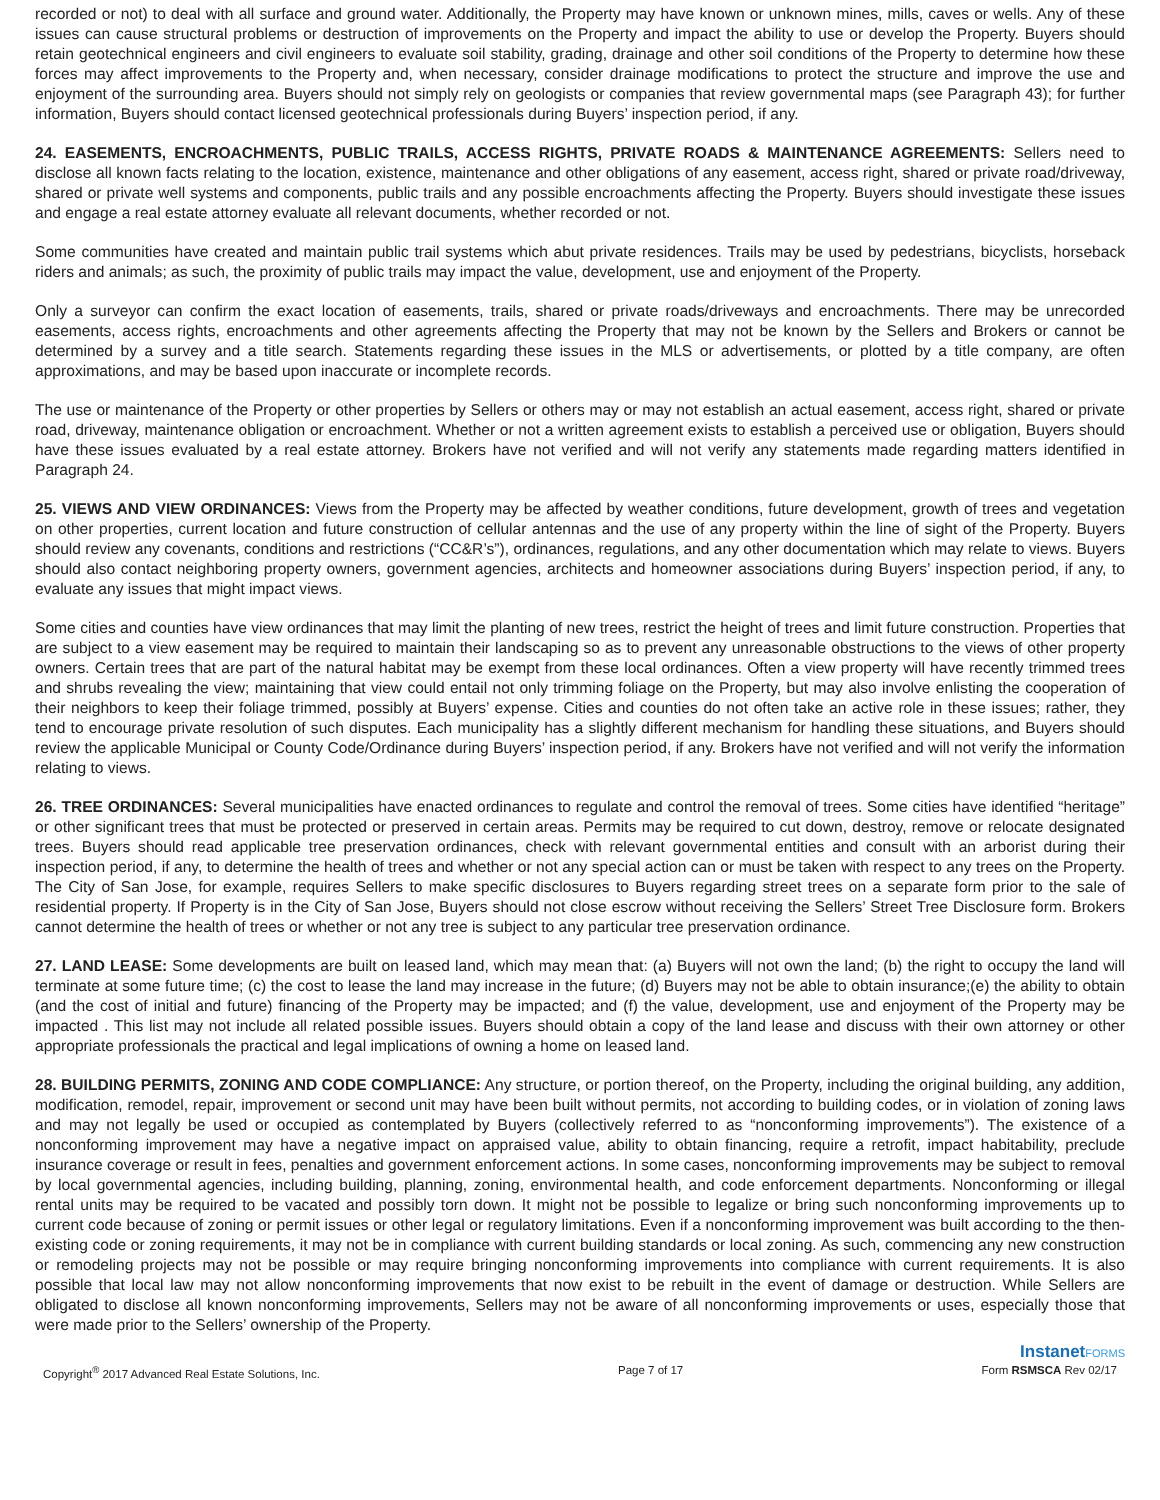recorded or not) to deal with all surface and ground water. Additionally, the Property may have known or unknown mines, mills, caves or wells. Any of these issues can cause structural problems or destruction of improvements on the Property and impact the ability to use or develop the Property. Buyers should retain geotechnical engineers and civil engineers to evaluate soil stability, grading, drainage and other soil conditions of the Property to determine how these forces may affect improvements to the Property and, when necessary, consider drainage modifications to protect the structure and improve the use and enjoyment of the surrounding area. Buyers should not simply rely on geologists or companies that review governmental maps (see Paragraph 43); for further information, Buyers should contact licensed geotechnical professionals during Buyers’ inspection period, if any.
24. EASEMENTS, ENCROACHMENTS, PUBLIC TRAILS, ACCESS RIGHTS, PRIVATE ROADS & MAINTENANCE AGREEMENTS: Sellers need to disclose all known facts relating to the location, existence, maintenance and other obligations of any easement, access right, shared or private road/driveway, shared or private well systems and components, public trails and any possible encroachments affecting the Property. Buyers should investigate these issues and engage a real estate attorney evaluate all relevant documents, whether recorded or not.
Some communities have created and maintain public trail systems which abut private residences. Trails may be used by pedestrians, bicyclists, horseback riders and animals; as such, the proximity of public trails may impact the value, development, use and enjoyment of the Property.
Only a surveyor can confirm the exact location of easements, trails, shared or private roads/driveways and encroachments. There may be unrecorded easements, access rights, encroachments and other agreements affecting the Property that may not be known by the Sellers and Brokers or cannot be determined by a survey and a title search. Statements regarding these issues in the MLS or advertisements, or plotted by a title company, are often approximations, and may be based upon inaccurate or incomplete records.
The use or maintenance of the Property or other properties by Sellers or others may or may not establish an actual easement, access right, shared or private road, driveway, maintenance obligation or encroachment. Whether or not a written agreement exists to establish a perceived use or obligation, Buyers should have these issues evaluated by a real estate attorney. Brokers have not verified and will not verify any statements made regarding matters identified in Paragraph 24.
25. VIEWS AND VIEW ORDINANCES: Views from the Property may be affected by weather conditions, future development, growth of trees and vegetation on other properties, current location and future construction of cellular antennas and the use of any property within the line of sight of the Property. Buyers should review any covenants, conditions and restrictions (“CC&R’s”), ordinances, regulations, and any other documentation which may relate to views. Buyers should also contact neighboring property owners, government agencies, architects and homeowner associations during Buyers’ inspection period, if any, to evaluate any issues that might impact views.
Some cities and counties have view ordinances that may limit the planting of new trees, restrict the height of trees and limit future construction. Properties that are subject to a view easement may be required to maintain their landscaping so as to prevent any unreasonable obstructions to the views of other property owners. Certain trees that are part of the natural habitat may be exempt from these local ordinances. Often a view property will have recently trimmed trees and shrubs revealing the view; maintaining that view could entail not only trimming foliage on the Property, but may also involve enlisting the cooperation of their neighbors to keep their foliage trimmed, possibly at Buyers’ expense. Cities and counties do not often take an active role in these issues; rather, they tend to encourage private resolution of such disputes. Each municipality has a slightly different mechanism for handling these situations, and Buyers should review the applicable Municipal or County Code/Ordinance during Buyers’ inspection period, if any. Brokers have not verified and will not verify the information relating to views.
26. TREE ORDINANCES: Several municipalities have enacted ordinances to regulate and control the removal of trees. Some cities have identified “heritage” or other significant trees that must be protected or preserved in certain areas. Permits may be required to cut down, destroy, remove or relocate designated trees. Buyers should read applicable tree preservation ordinances, check with relevant governmental entities and consult with an arborist during their inspection period, if any, to determine the health of trees and whether or not any special action can or must be taken with respect to any trees on the Property. The City of San Jose, for example, requires Sellers to make specific disclosures to Buyers regarding street trees on a separate form prior to the sale of residential property. If Property is in the City of San Jose, Buyers should not close escrow without receiving the Sellers’ Street Tree Disclosure form. Brokers cannot determine the health of trees or whether or not any tree is subject to any particular tree preservation ordinance.
27. LAND LEASE: Some developments are built on leased land, which may mean that: (a) Buyers will not own the land; (b) the right to occupy the land will terminate at some future time; (c) the cost to lease the land may increase in the future; (d) Buyers may not be able to obtain insurance;(e) the ability to obtain (and the cost of initial and future) financing of the Property may be impacted; and (f) the value, development, use and enjoyment of the Property may be impacted . This list may not include all related possible issues. Buyers should obtain a copy of the land lease and discuss with their own attorney or other appropriate professionals the practical and legal implications of owning a home on leased land.
28. BUILDING PERMITS, ZONING AND CODE COMPLIANCE: Any structure, or portion thereof, on the Property, including the original building, any addition, modification, remodel, repair, improvement or second unit may have been built without permits, not according to building codes, or in violation of zoning laws and may not legally be used or occupied as contemplated by Buyers (collectively referred to as “nonconforming improvements”). The existence of a nonconforming improvement may have a negative impact on appraised value, ability to obtain financing, require a retrofit, impact habitability, preclude insurance coverage or result in fees, penalties and government enforcement actions. In some cases, nonconforming improvements may be subject to removal by local governmental agencies, including building, planning, zoning, environmental health, and code enforcement departments. Nonconforming or illegal rental units may be required to be vacated and possibly torn down. It might not be possible to legalize or bring such nonconforming improvements up to current code because of zoning or permit issues or other legal or regulatory limitations. Even if a nonconforming improvement was built according to the then-existing code or zoning requirements, it may not be in compliance with current building standards or local zoning. As such, commencing any new construction or remodeling projects may not be possible or may require bringing nonconforming improvements into compliance with current requirements. It is also possible that local law may not allow nonconforming improvements that now exist to be rebuilt in the event of damage or destruction. While Sellers are obligated to disclose all known nonconforming improvements, Sellers may not be aware of all nonconforming improvements or uses, especially those that were made prior to the Sellers’ ownership of the Property.
InstanetFORMS
Copyright<sup>®</sup> 2017 Advanced Real Estate Solutions, Inc. Page 7 of 17 Form RSMSCA Rev 02/17